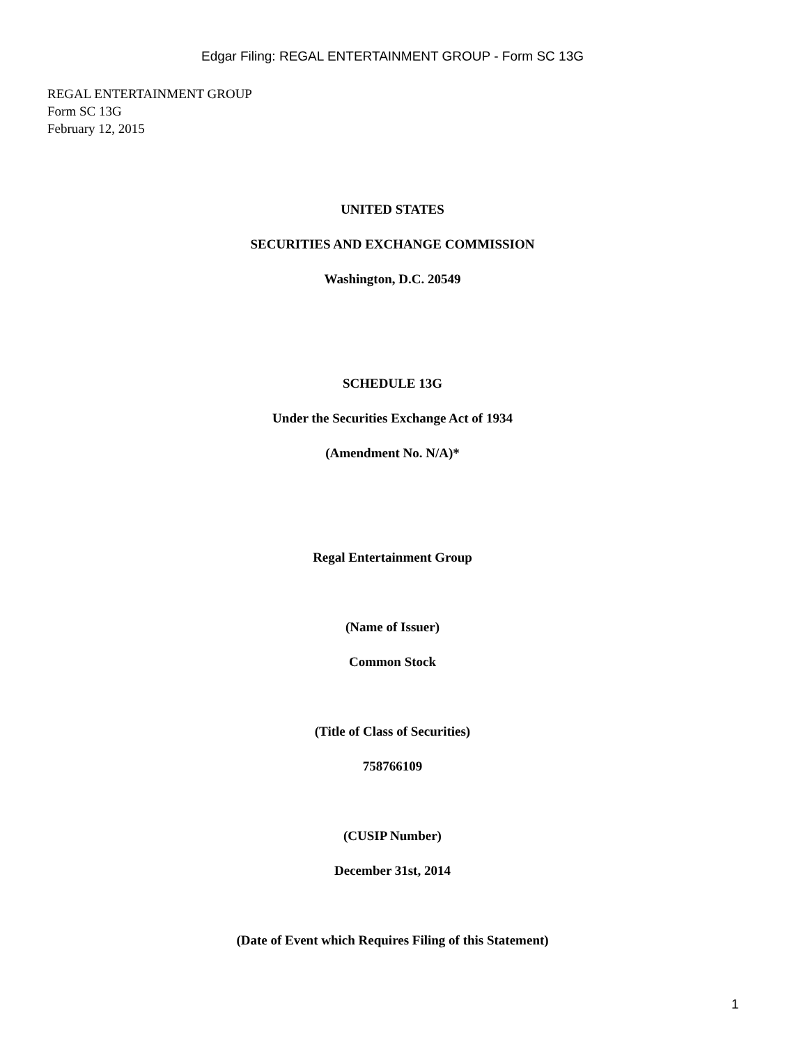Edgar Filing: REGAL ENTERTAINMENT GROUP - Form SC 13G
REGAL ENTERTAINMENT GROUP
Form SC 13G
February 12, 2015
UNITED STATES
SECURITIES AND EXCHANGE COMMISSION
Washington, D.C. 20549
SCHEDULE 13G
Under the Securities Exchange Act of 1934
(Amendment No. N/A)*
Regal Entertainment Group
(Name of Issuer)
Common Stock
(Title of Class of Securities)
758766109
(CUSIP Number)
December 31st, 2014
(Date of Event which Requires Filing of this Statement)
1